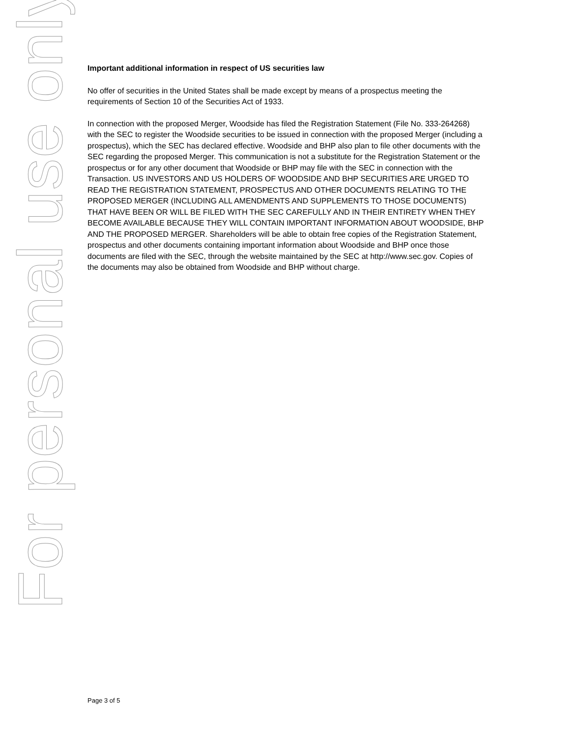For personal use only
Important additional information in respect of US securities law
No offer of securities in the United States shall be made except by means of a prospectus meeting the requirements of Section 10 of the Securities Act of 1933.
In connection with the proposed Merger, Woodside has filed the Registration Statement (File No. 333-264268) with the SEC to register the Woodside securities to be issued in connection with the proposed Merger (including a prospectus), which the SEC has declared effective. Woodside and BHP also plan to file other documents with the SEC regarding the proposed Merger. This communication is not a substitute for the Registration Statement or the prospectus or for any other document that Woodside or BHP may file with the SEC in connection with the Transaction. US INVESTORS AND US HOLDERS OF WOODSIDE AND BHP SECURITIES ARE URGED TO READ THE REGISTRATION STATEMENT, PROSPECTUS AND OTHER DOCUMENTS RELATING TO THE PROPOSED MERGER (INCLUDING ALL AMENDMENTS AND SUPPLEMENTS TO THOSE DOCUMENTS) THAT HAVE BEEN OR WILL BE FILED WITH THE SEC CAREFULLY AND IN THEIR ENTIRETY WHEN THEY BECOME AVAILABLE BECAUSE THEY WILL CONTAIN IMPORTANT INFORMATION ABOUT WOODSIDE, BHP AND THE PROPOSED MERGER. Shareholders will be able to obtain free copies of the Registration Statement, prospectus and other documents containing important information about Woodside and BHP once those documents are filed with the SEC, through the website maintained by the SEC at http://www.sec.gov. Copies of the documents may also be obtained from Woodside and BHP without charge.
Page 3 of 5